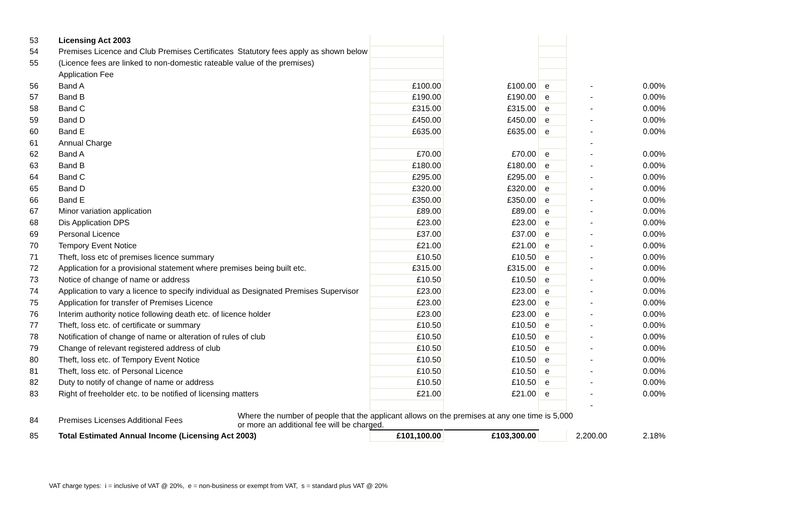| 53 | Licensing Act 2003 | | | | | | |
| 54 | Premises Licence and Club Premises Certificates | Statutory fees apply as shown below | | | | | |
| 55 | (Licence fees are linked to non-domestic rateable value of the premises) | | | | | | |
| | Application Fee | | | | | | |
| 56 | Band A | | £100.00 | £100.00 | e | - | 0.00% |
| 57 | Band B | | £190.00 | £190.00 | e | - | 0.00% |
| 58 | Band C | | £315.00 | £315.00 | e | - | 0.00% |
| 59 | Band D | | £450.00 | £450.00 | e | - | 0.00% |
| 60 | Band E | | £635.00 | £635.00 | e | - | 0.00% |
| 61 | Annual Charge | | | | | - | |
| 62 | Band A | | £70.00 | £70.00 | e | - | 0.00% |
| 63 | Band B | | £180.00 | £180.00 | e | - | 0.00% |
| 64 | Band C | | £295.00 | £295.00 | e | - | 0.00% |
| 65 | Band D | | £320.00 | £320.00 | e | - | 0.00% |
| 66 | Band E | | £350.00 | £350.00 | e | - | 0.00% |
| 67 | Minor variation application | | £89.00 | £89.00 | e | - | 0.00% |
| 68 | Dis Application DPS | | £23.00 | £23.00 | e | - | 0.00% |
| 69 | Personal Licence | | £37.00 | £37.00 | e | - | 0.00% |
| 70 | Tempory Event Notice | | £21.00 | £21.00 | e | - | 0.00% |
| 71 | Theft, loss etc of premises licence summary | | £10.50 | £10.50 | e | - | 0.00% |
| 72 | Application for a provisional statement where premises being built etc. | | £315.00 | £315.00 | e | - | 0.00% |
| 73 | Notice of change of name or address | | £10.50 | £10.50 | e | - | 0.00% |
| 74 | Application to vary a licence to specify individual as Designated Premises Supervisor | | £23.00 | £23.00 | e | - | 0.00% |
| 75 | Application for transfer of Premises Licence | | £23.00 | £23.00 | e | - | 0.00% |
| 76 | Interim authority notice following death etc. of licence holder | | £23.00 | £23.00 | e | - | 0.00% |
| 77 | Theft, loss etc. of certificate or summary | | £10.50 | £10.50 | e | - | 0.00% |
| 78 | Notification of change of name or alteration of rules of club | | £10.50 | £10.50 | e | - | 0.00% |
| 79 | Change of relevant registered address of club | | £10.50 | £10.50 | e | - | 0.00% |
| 80 | Theft, loss etc. of Tempory Event Notice | | £10.50 | £10.50 | e | - | 0.00% |
| 81 | Theft, loss etc. of Personal Licence | | £10.50 | £10.50 | e | - | 0.00% |
| 82 | Duty to notify of change of name or address | | £10.50 | £10.50 | e | - | 0.00% |
| 83 | Right of freeholder etc. to be notified of licensing matters | | £21.00 | £21.00 | e | - | 0.00% |
| | | | | | | - | |
| 84 | Premises Licenses Additional Fees | Where the number of people that the applicant allows on the premises at any one time is 5,000 or more an additional fee will be charged. | | | | | |
| 85 | Total Estimated Annual Income (Licensing Act 2003) | | £101,100.00 | £103,300.00 | | 2,200.00 | 2.18% |
VAT charge types: i = inclusive of VAT @ 20%, e = non-business or exempt from VAT, s = standard plus VAT @ 20%